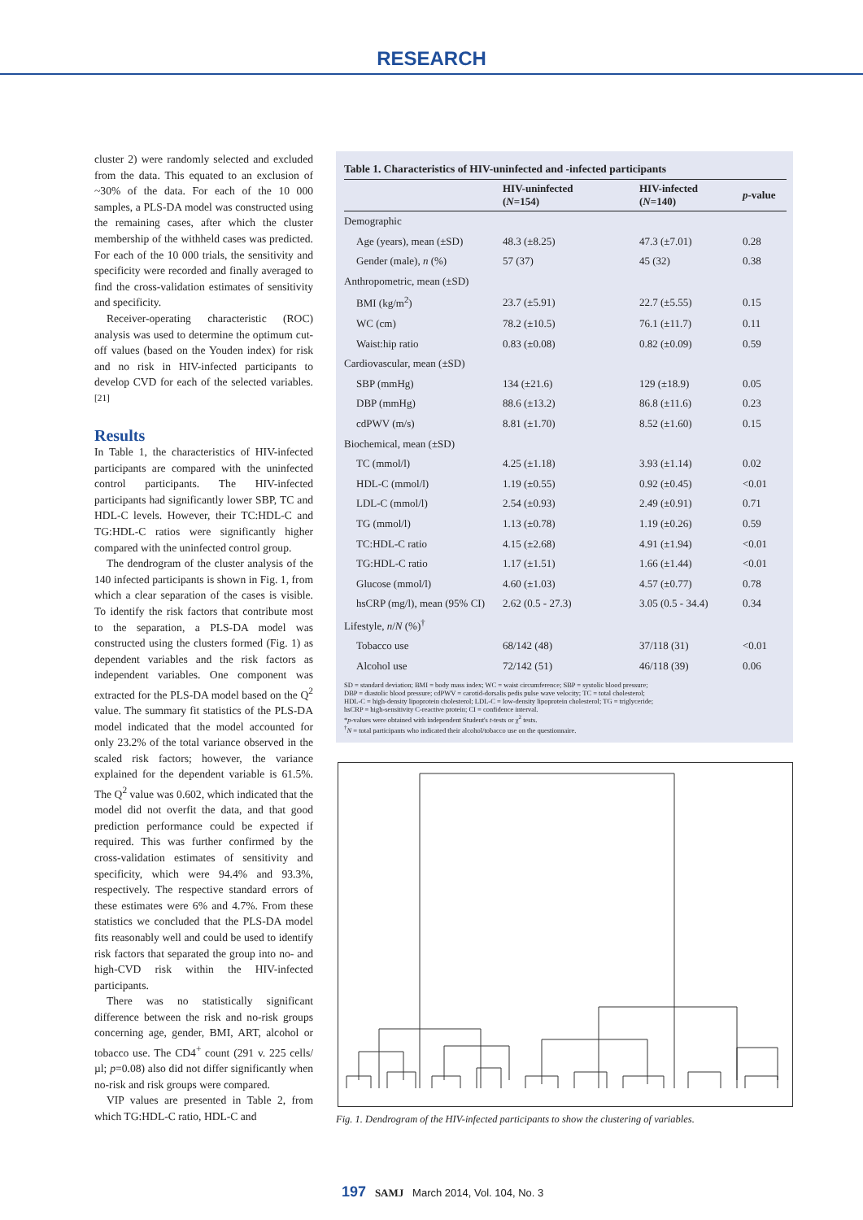RESEARCH
cluster 2) were randomly selected and excluded from the data. This equated to an exclusion of ~30% of the data. For each of the 10 000 samples, a PLS-DA model was constructed using the remaining cases, after which the cluster membership of the withheld cases was predicted. For each of the 10 000 trials, the sensitivity and specificity were recorded and finally averaged to find the cross-validation estimates of sensitivity and specificity.
Receiver-operating characteristic (ROC) analysis was used to determine the optimum cut-off values (based on the Youden index) for risk and no risk in HIV-infected participants to develop CVD for each of the selected variables.<sup>[21]</sup>
Results
In Table 1, the characteristics of HIV-infected participants are compared with the uninfected control participants. The HIV-infected participants had significantly lower SBP, TC and HDL-C levels. However, their TC:HDL-C and TG:HDL-C ratios were significantly higher compared with the uninfected control group.
The dendrogram of the cluster analysis of the 140 infected participants is shown in Fig. 1, from which a clear separation of the cases is visible. To identify the risk factors that contribute most to the separation, a PLS-DA model was constructed using the clusters formed (Fig. 1) as dependent variables and the risk factors as independent variables. One component was extracted for the PLS-DA model based on the Q<sup>2</sup> value. The summary fit statistics of the PLS-DA model indicated that the model accounted for only 23.2% of the total variance observed in the scaled risk factors; however, the variance explained for the dependent variable is 61.5%. The Q<sup>2</sup> value was 0.602, which indicated that the model did not overfit the data, and that good prediction performance could be expected if required. This was further confirmed by the cross-validation estimates of sensitivity and specificity, which were 94.4% and 93.3%, respectively. The respective standard errors of these estimates were 6% and 4.7%. From these statistics we concluded that the PLS-DA model fits reasonably well and could be used to identify risk factors that separated the group into no- and high-CVD risk within the HIV-infected participants.
There was no statistically significant difference between the risk and no-risk groups concerning age, gender, BMI, ART, alcohol or tobacco use. The CD4<sup>+</sup> count (291 v. 225 cells/µl; p=0.08) also did not differ significantly when no-risk and risk groups were compared.
VIP values are presented in Table 2, from which TG:HDL-C ratio, HDL-C and
Table 1. Characteristics of HIV-uninfected and -infected participants
| | HIV-uninfected ( N =154) | HIV-infected ( N =140) | p -value |
| --- | --- | --- | --- |
| Demographic | | | |
| Age (years), mean (±SD) | 48.3 (±8.25) | 47.3 (±7.01) | 0.28 |
| Gender (male), n (%) | 57 (37) | 45 (32) | 0.38 |
| Anthropometric, mean (±SD) | | | |
| BMI (kg/m<sup>2</sup>) | 23.7 (±5.91) | 22.7 (±5.55) | 0.15 |
| WC (cm) | 78.2 (±10.5) | 76.1 (±11.7) | 0.11 |
| Waist:hip ratio | 0.83 (±0.08) | 0.82 (±0.09) | 0.59 |
| Cardiovascular, mean (±SD) | | | |
| SBP (mmHg) | 134 (±21.6) | 129 (±18.9) | 0.05 |
| DBP (mmHg) | 88.6 (±13.2) | 86.8 (±11.6) | 0.23 |
| cdPWV (m/s) | 8.81 (±1.70) | 8.52 (±1.60) | 0.15 |
| Biochemical, mean (±SD) | | | |
| TC (mmol/l) | 4.25 (±1.18) | 3.93 (±1.14) | 0.02 |
| HDL-C (mmol/l) | 1.19 (±0.55) | 0.92 (±0.45) | <0.01 |
| LDL-C (mmol/l) | 2.54 (±0.93) | 2.49 (±0.91) | 0.71 |
| TG (mmol/l) | 1.13 (±0.78) | 1.19 (±0.26) | 0.59 |
| TC:HDL-C ratio | 4.15 (±2.68) | 4.91 (±1.94) | <0.01 |
| TG:HDL-C ratio | 1.17 (±1.51) | 1.66 (±1.44) | <0.01 |
| Glucose (mmol/l) | 4.60 (±1.03) | 4.57 (±0.77) | 0.78 |
| hsCRP (mg/l), mean (95% CI) | 2.62 (0.5 - 27.3) | 3.05 (0.5 - 34.4) | 0.34 |
| Lifestyle, n / N (%)<sup>†</sup> | | | |
| Tobacco use | 68/142 (48) | 37/118 (31) | <0.01 |
| Alcohol use | 72/142 (51) | 46/118 (39) | 0.06 |
SD = standard deviation; BMI = body mass index; WC = waist circumference; SBP = systolic blood pressure;
DBP = diastolic blood pressure; cdPWV = carotid-dorsalis pedis pulse wave velocity; TC = total cholesterol;
HDL-C = high-density lipoprotein cholesterol; LDL-C = low-density lipoprotein cholesterol; TG = triglyceride;
hsCRP = high-sensitivity C-reactive protein; CI = confidence interval.
*p-values were obtained with independent Student's t-tests or χ<sup>2</sup> tests.
<sup>†</sup> N = total participants who indicated their alcohol/tobacco use on the questionnaire.
Fig. 1. Dendrogram of the HIV-infected participants to show the clustering of variables.
197 SAMJ March 2014, Vol. 104, No. 3